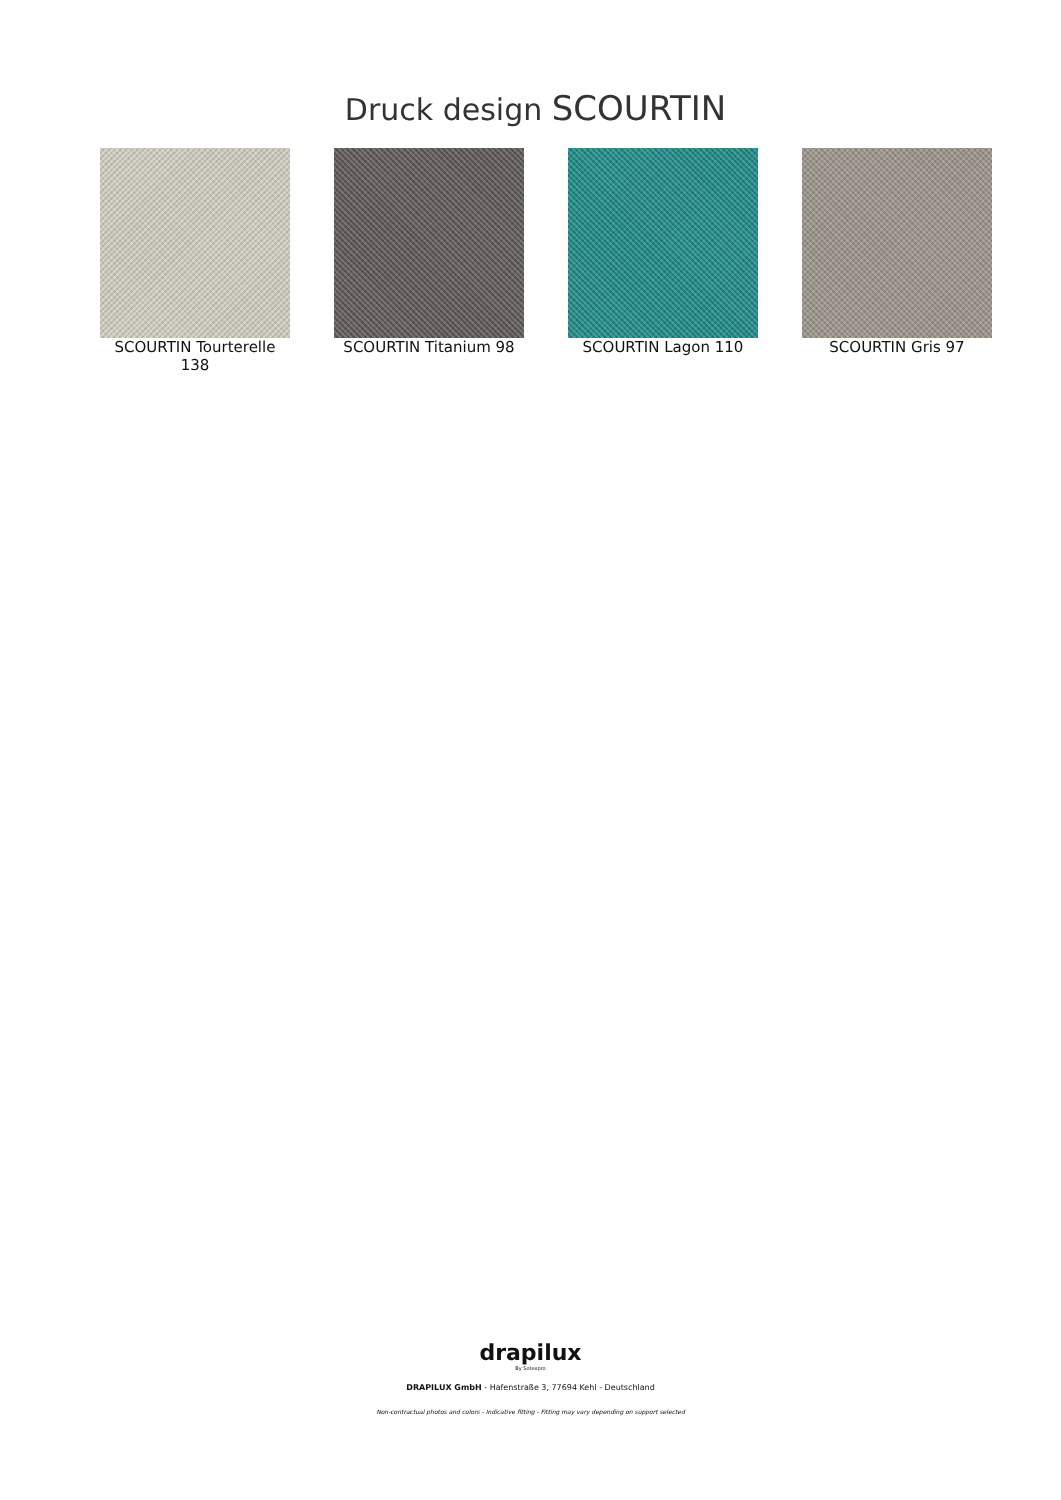Druck design SCOURTIN
SCOURTIN Tourterelle 138
SCOURTIN Titanium 98 SCOURTIN Lagon 110 SCOURTIN Gris 97
drapilux
By Sotexpro
DRAPILUX GmbH - Hafenstraße 3, 77694 Kehl - Deutschland
Non-contractual photos and colors - Indicative fitting - Fitting may vary depending on support selected